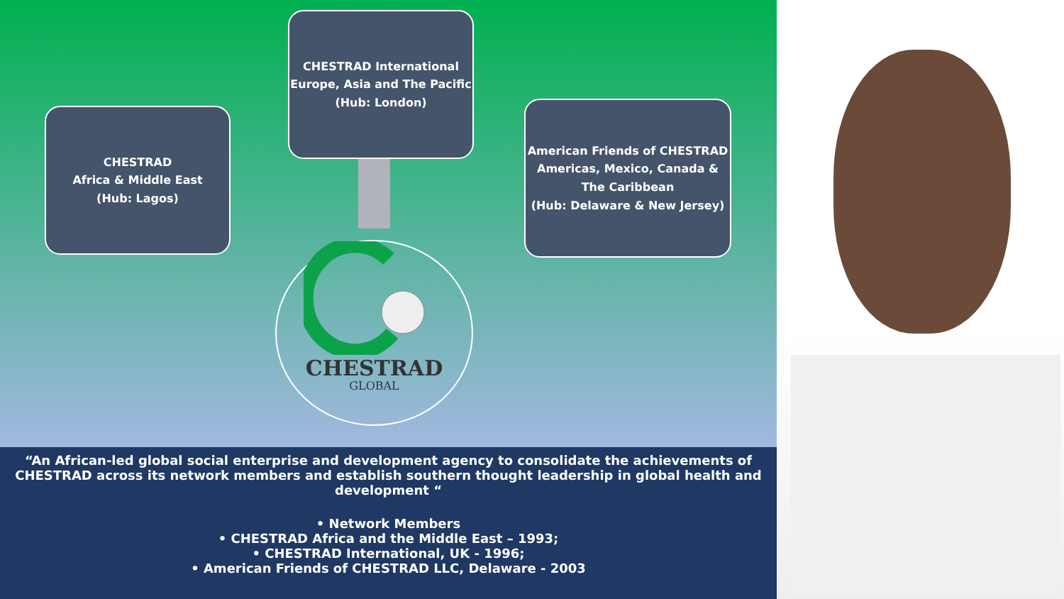CHESTRAD International
Europe, Asia and The Pacific
(Hub: London)
CHESTRAD
Africa & Middle East
(Hub: Lagos)
American Friends of CHESTRAD
Americas, Mexico, Canada & The Caribbean
(Hub: Delaware & New Jersey)
CHESTRAD
GLOBAL
“An African-led global social enterprise and development agency to consolidate the achievements of CHESTRAD across its network members and establish southern thought leadership in global health and development “
• Network Members
• CHESTRAD Africa and the Middle East – 1993;
• CHESTRAD International, UK - 1996;
• American Friends of CHESTRAD LLC, Delaware - 2003